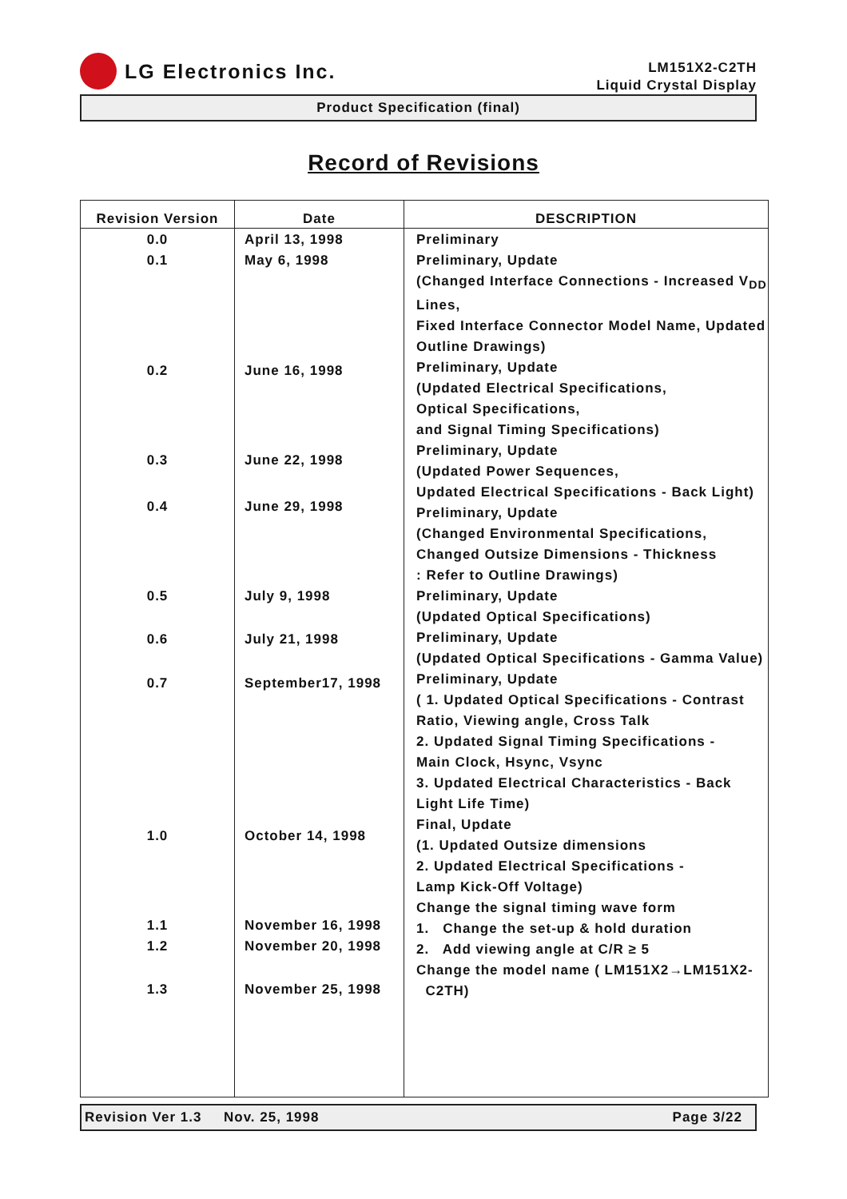LG Electronics Inc.
LM151X2-C2TH
Liquid Crystal Display
Product Specification (final)
Record of Revisions
| Revision Version | Date | DESCRIPTION |
| --- | --- | --- |
| 0.0 0.1 0.2 0.3 0.4 0.5 0.6 0.7 1.0 1.1 1.2 1.3 | April 13, 1998 May 6, 1998 June 16, 1998 June 22, 1998 June 29, 1998 July 9, 1998 July 21, 1998 September17, 1998 October 14, 1998 November 16, 1998 November 20, 1998 November 25, 1998 | Preliminary Preliminary, Update (Changed Interface Connections - Increased V<sub>DD</sub> Lines, Fixed Interface Connector Model Name, Updated Outline Drawings) Preliminary, Update (Updated Electrical Specifications, Optical Specifications, and Signal Timing Specifications) Preliminary, Update (Updated Power Sequences, Updated Electrical Specifications - Back Light) Preliminary, Update (Changed Environmental Specifications, Changed Outsize Dimensions - Thickness : Refer to Outline Drawings) Preliminary, Update (Updated Optical Specifications) Preliminary, Update (Updated Optical Specifications - Gamma Value) Preliminary, Update ( 1. Updated Optical Specifications - Contrast Ratio, Viewing angle, Cross Talk 2. Updated Signal Timing Specifications - Main Clock, Hsync, Vsync 3. Updated Electrical Characteristics - Back Light Life Time) Final, Update (1. Updated Outsize dimensions 2. Updated Electrical Specifications - Lamp Kick-Off Voltage) Change the signal timing wave form 1. Change the set-up & hold duration 2. Add viewing angle at C/R ≥ 5 Change the model name ( LM151X2→LM151X2- C2TH) |
Revision Ver 1.3 Nov. 25, 1998 Page 3/22